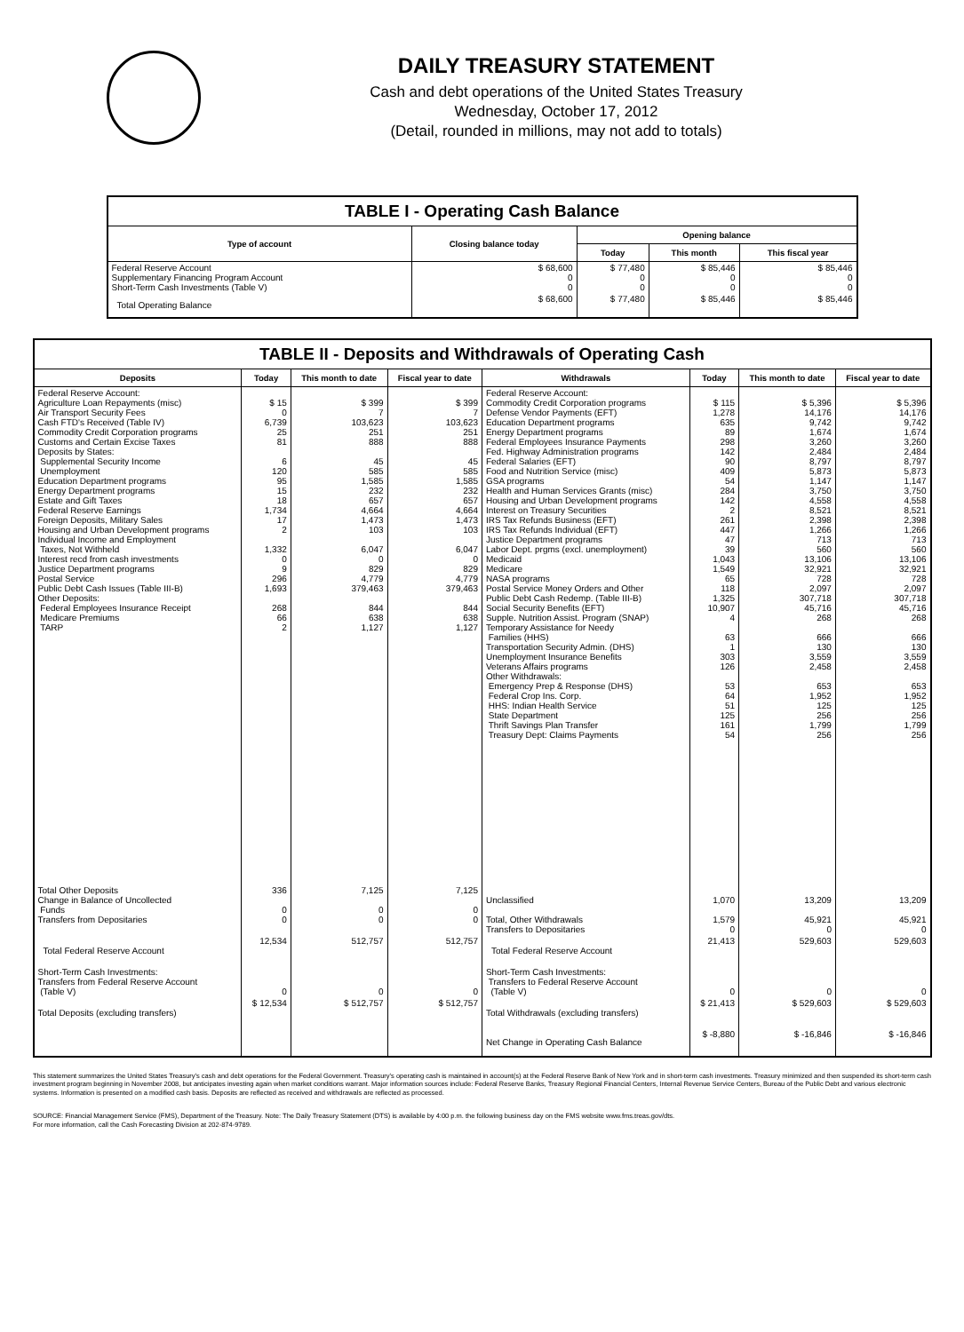DAILY TREASURY STATEMENT
Cash and debt operations of the United States Treasury
Wednesday, October 17, 2012
(Detail, rounded in millions, may not add to totals)
| TABLE I - Operating Cash Balance | | | | |
| Type of account | Closing balance today | Opening balance | | |
| | | Today | This month | This fiscal year |
| Federal Reserve Account Supplementary Financing Program Account Short-Term Cash Investments (Table V) | $ 68,600 0 0 | $ 77,480 0 0 | $ 85,446 0 0 | $ 85,446 0 0 |
| Total Operating Balance | $ 68,600 | $ 77,480 | $ 85,446 | $ 85,446 |
| TABLE II - Deposits and Withdrawals of Operating Cash | | | | | | | |
| Deposits | Today | This month to date | Fiscal year to date | Withdrawals | Today | This month to date | Fiscal year to date |
| Federal Reserve Account: Agriculture Loan Repayments (misc) Air Transport Security Fees Cash FTD's Received (Table IV) Commodity Credit Corporation programs Customs and Certain Excise Taxes Deposits by States: Supplemental Security Income Unemployment Education Department programs Energy Department programs Estate and Gift Taxes Federal Reserve Earnings Foreign Deposits, Military Sales Housing and Urban Development programs Individual Income and Employment Taxes, Not Withheld Interest recd from cash investments Justice Department programs Postal Service Public Debt Cash Issues (Table III-B) Other Deposits: Federal Employees Insurance Receipt Medicare Premiums TARP | $ 15 0 6,739 25 81 6 120 95 15 18 1,734 17 2 1,332 0 9 296 1,693 268 66 2 | $ 399 7 103,623 251 888 45 585 1,585 232 657 4,664 1,473 103 6,047 0 829 4,779 379,463 844 638 1,127 | $ 399 7 103,623 251 888 45 585 1,585 232 657 4,664 1,473 103 6,047 0 829 4,779 379,463 844 638 1,127 | Federal Reserve Account: Commodity Credit Corporation programs Defense Vendor Payments (EFT) Education Department programs Energy Department programs Federal Employees Insurance Payments Fed. Highway Administration programs Federal Salaries (EFT) Food and Nutrition Service (misc) GSA programs Health and Human Services Grants (misc) Housing and Urban Development programs Interest on Treasury Securities IRS Tax Refunds Business (EFT) IRS Tax Refunds Individual (EFT) Justice Department programs Labor Dept. prgms (excl. unemployment) Medicaid Medicare NASA programs Postal Service Money Orders and Other Public Debt Cash Redemp. (Table III-B) Social Security Benefits (EFT) Supple. Nutrition Assist. Program (SNAP) Temporary Assistance for Needy Families (HHS) Transportation Security Admin. (DHS) Unemployment Insurance Benefits Veterans Affairs programs Other Withdrawals: Emergency Prep & Response (DHS) Federal Crop Ins. Corp. HHS: Indian Health Service State Department Thrift Savings Plan Transfer Treasury Dept: Claims Payments | $ 115 1,278 635 89 298 142 90 409 54 284 142 2 261 447 47 39 1,043 1,549 65 118 1,325 10,907 4 63 1 303 126 53 64 51 125 161 54 | $ 5,396 14,176 9,742 1,674 3,260 2,484 8,797 5,873 1,147 3,750 4,558 8,521 2,398 1,266 713 560 13,106 32,921 728 2,097 307,718 45,716 268 666 130 3,559 2,458 653 1,952 125 256 1,799 256 | $ 5,396 14,176 9,742 1,674 3,260 2,484 8,797 5,873 1,147 3,750 4,558 8,521 2,398 1,266 713 560 13,106 32,921 728 2,097 307,718 45,716 268 666 130 3,559 2,458 653 1,952 125 256 1,799 256 |
| Total Other Deposits Change in Balance of Uncollected Funds Transfers from Depositaries | 336 0 0 | 7,125 0 0 | 7,125 0 0 | Unclassified Total, Other Withdrawals Transfers to Depositaries | 1,070 1,579 0 | 13,209 45,921 0 | 13,209 45,921 0 |
| Total Federal Reserve Account | 12,534 | 512,757 | 512,757 | Total Federal Reserve Account | 21,413 | 529,603 | 529,603 |
| Short-Term Cash Investments: Transfers from Federal Reserve Account (Table V) | 0 | 0 | 0 | Short-Term Cash Investments: Transfers to Federal Reserve Account (Table V) | 0 | 0 | 0 |
| Total Deposits (excluding transfers) | $ 12,534 | $ 512,757 | $ 512,757 | Total Withdrawals (excluding transfers) | $ 21,413 | $ 529,603 | $ 529,603 |
| | | | | Net Change in Operating Cash Balance | $ -8,880 | $ -16,846 | $ -16,846 |
This statement summarizes the United States Treasury's cash and debt operations for the Federal Government. Treasury's operating cash is maintained in account(s) at the Federal Reserve Bank of New York and in short-term cash investments. Treasury minimized and then suspended its short-term cash investment program beginning in November 2008, but anticipates investing again when market conditions warrant. Major information sources include: Federal Reserve Banks, Treasury Regional Financial Centers, Internal Revenue Service Centers, Bureau of the Public Debt and various electronic systems. Information is presented on a modified cash basis. Deposits are reflected as received and withdrawals are reflected as processed.
SOURCE: Financial Management Service (FMS), Department of the Treasury. Note: The Daily Treasury Statement (DTS) is available by 4:00 p.m. the following business day on the FMS website www.fms.treas.gov/dts.
For more information, call the Cash Forecasting Division at 202-874-9789.